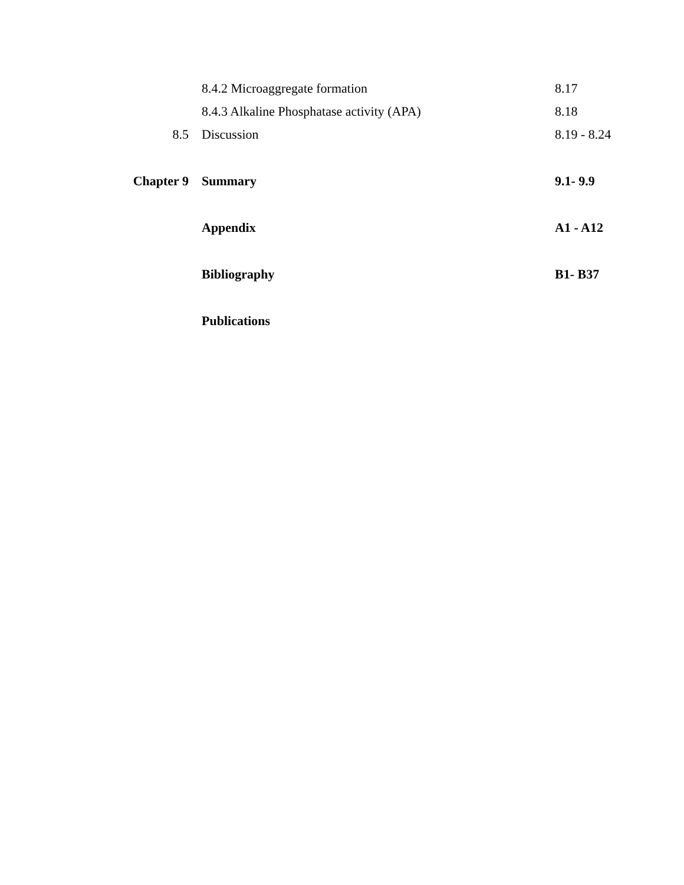| | 8.4.2 Microaggregate formation | 8.17 |
| | 8.4.3 Alkaline Phosphatase activity (APA) | 8.18 |
| 8.5 | Discussion | 8.19 - 8.24 |
| Chapter 9 | Summary | 9.1- 9.9 |
| | Appendix | A1 - A12 |
| | Bibliography | B1- B37 |
| | Publications | |